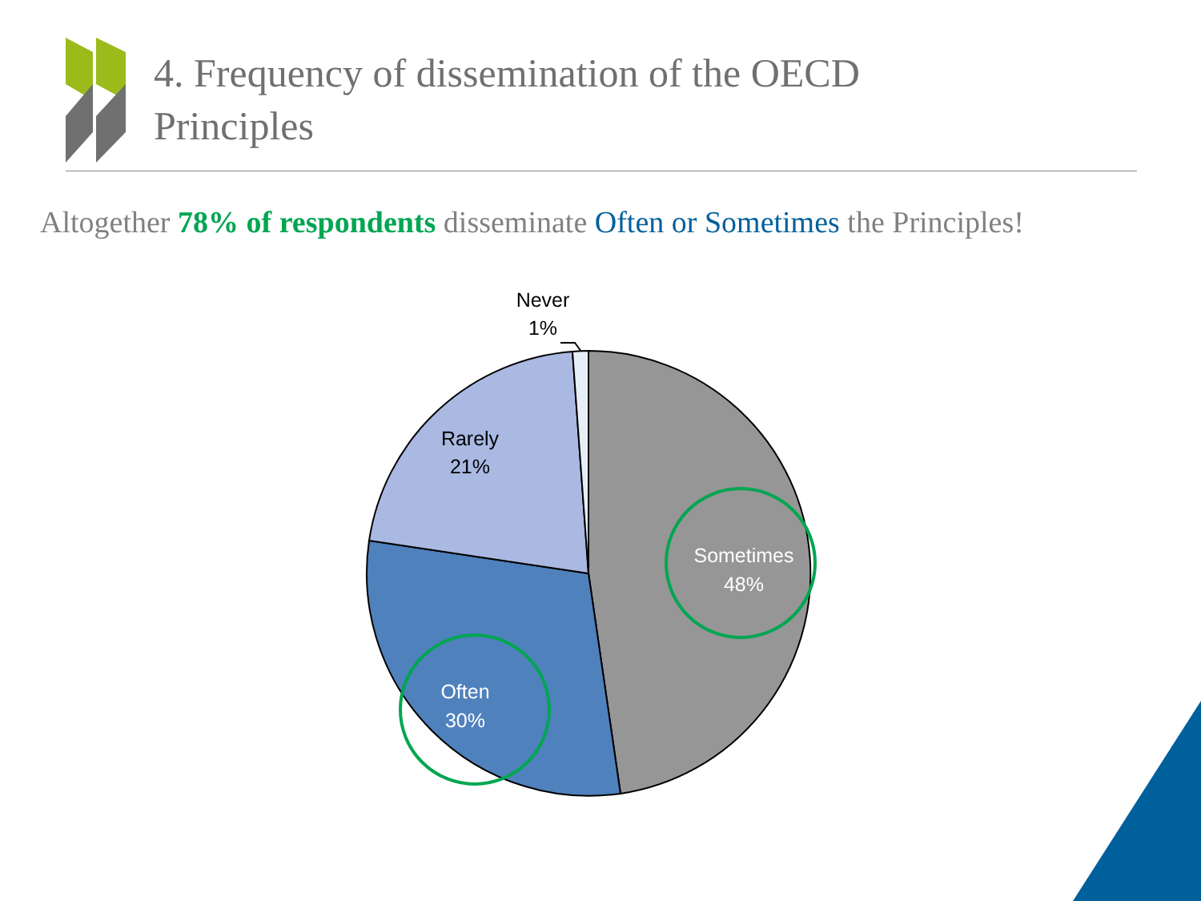4. Frequency of dissemination of the OECD
Principles
Altogether 78% of respondents disseminate Often or Sometimes the Principles!
Never
1%
Rarely
21%
Sometimes
48%
Often
30%